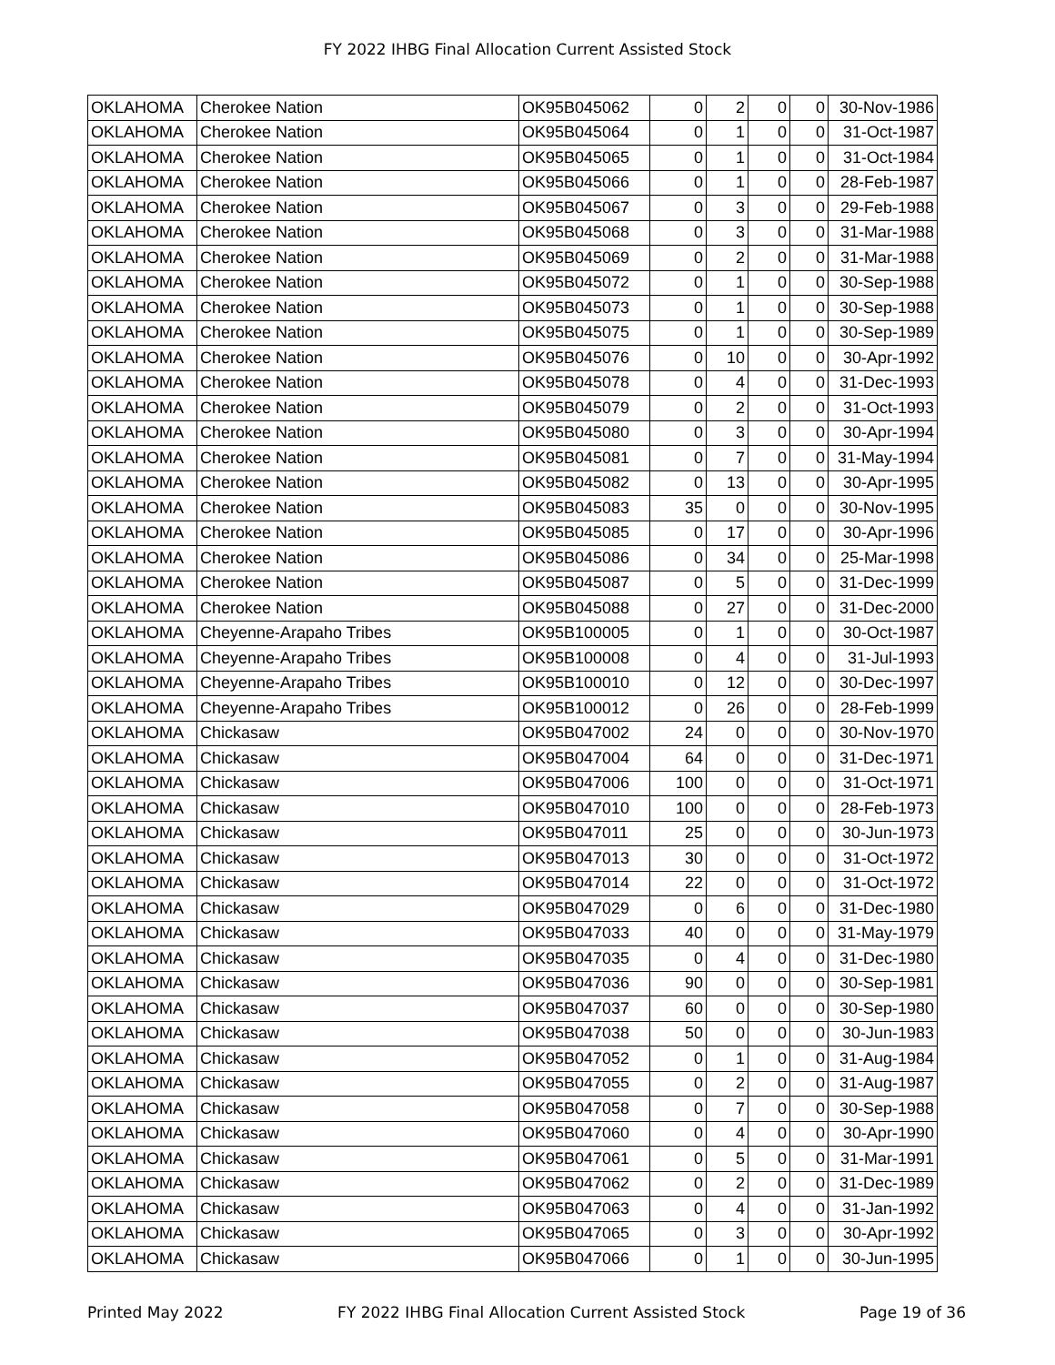FY 2022 IHBG Final Allocation Current Assisted Stock
| OKLAHOMA | Cherokee Nation | OK95B045062 | 0 | 2 | 0 | 0 | 30-Nov-1986 |
| OKLAHOMA | Cherokee Nation | OK95B045064 | 0 | 1 | 0 | 0 | 31-Oct-1987 |
| OKLAHOMA | Cherokee Nation | OK95B045065 | 0 | 1 | 0 | 0 | 31-Oct-1984 |
| OKLAHOMA | Cherokee Nation | OK95B045066 | 0 | 1 | 0 | 0 | 28-Feb-1987 |
| OKLAHOMA | Cherokee Nation | OK95B045067 | 0 | 3 | 0 | 0 | 29-Feb-1988 |
| OKLAHOMA | Cherokee Nation | OK95B045068 | 0 | 3 | 0 | 0 | 31-Mar-1988 |
| OKLAHOMA | Cherokee Nation | OK95B045069 | 0 | 2 | 0 | 0 | 31-Mar-1988 |
| OKLAHOMA | Cherokee Nation | OK95B045072 | 0 | 1 | 0 | 0 | 30-Sep-1988 |
| OKLAHOMA | Cherokee Nation | OK95B045073 | 0 | 1 | 0 | 0 | 30-Sep-1988 |
| OKLAHOMA | Cherokee Nation | OK95B045075 | 0 | 1 | 0 | 0 | 30-Sep-1989 |
| OKLAHOMA | Cherokee Nation | OK95B045076 | 0 | 10 | 0 | 0 | 30-Apr-1992 |
| OKLAHOMA | Cherokee Nation | OK95B045078 | 0 | 4 | 0 | 0 | 31-Dec-1993 |
| OKLAHOMA | Cherokee Nation | OK95B045079 | 0 | 2 | 0 | 0 | 31-Oct-1993 |
| OKLAHOMA | Cherokee Nation | OK95B045080 | 0 | 3 | 0 | 0 | 30-Apr-1994 |
| OKLAHOMA | Cherokee Nation | OK95B045081 | 0 | 7 | 0 | 0 | 31-May-1994 |
| OKLAHOMA | Cherokee Nation | OK95B045082 | 0 | 13 | 0 | 0 | 30-Apr-1995 |
| OKLAHOMA | Cherokee Nation | OK95B045083 | 35 | 0 | 0 | 0 | 30-Nov-1995 |
| OKLAHOMA | Cherokee Nation | OK95B045085 | 0 | 17 | 0 | 0 | 30-Apr-1996 |
| OKLAHOMA | Cherokee Nation | OK95B045086 | 0 | 34 | 0 | 0 | 25-Mar-1998 |
| OKLAHOMA | Cherokee Nation | OK95B045087 | 0 | 5 | 0 | 0 | 31-Dec-1999 |
| OKLAHOMA | Cherokee Nation | OK95B045088 | 0 | 27 | 0 | 0 | 31-Dec-2000 |
| OKLAHOMA | Cheyenne-Arapaho Tribes | OK95B100005 | 0 | 1 | 0 | 0 | 30-Oct-1987 |
| OKLAHOMA | Cheyenne-Arapaho Tribes | OK95B100008 | 0 | 4 | 0 | 0 | 31-Jul-1993 |
| OKLAHOMA | Cheyenne-Arapaho Tribes | OK95B100010 | 0 | 12 | 0 | 0 | 30-Dec-1997 |
| OKLAHOMA | Cheyenne-Arapaho Tribes | OK95B100012 | 0 | 26 | 0 | 0 | 28-Feb-1999 |
| OKLAHOMA | Chickasaw | OK95B047002 | 24 | 0 | 0 | 0 | 30-Nov-1970 |
| OKLAHOMA | Chickasaw | OK95B047004 | 64 | 0 | 0 | 0 | 31-Dec-1971 |
| OKLAHOMA | Chickasaw | OK95B047006 | 100 | 0 | 0 | 0 | 31-Oct-1971 |
| OKLAHOMA | Chickasaw | OK95B047010 | 100 | 0 | 0 | 0 | 28-Feb-1973 |
| OKLAHOMA | Chickasaw | OK95B047011 | 25 | 0 | 0 | 0 | 30-Jun-1973 |
| OKLAHOMA | Chickasaw | OK95B047013 | 30 | 0 | 0 | 0 | 31-Oct-1972 |
| OKLAHOMA | Chickasaw | OK95B047014 | 22 | 0 | 0 | 0 | 31-Oct-1972 |
| OKLAHOMA | Chickasaw | OK95B047029 | 0 | 6 | 0 | 0 | 31-Dec-1980 |
| OKLAHOMA | Chickasaw | OK95B047033 | 40 | 0 | 0 | 0 | 31-May-1979 |
| OKLAHOMA | Chickasaw | OK95B047035 | 0 | 4 | 0 | 0 | 31-Dec-1980 |
| OKLAHOMA | Chickasaw | OK95B047036 | 90 | 0 | 0 | 0 | 30-Sep-1981 |
| OKLAHOMA | Chickasaw | OK95B047037 | 60 | 0 | 0 | 0 | 30-Sep-1980 |
| OKLAHOMA | Chickasaw | OK95B047038 | 50 | 0 | 0 | 0 | 30-Jun-1983 |
| OKLAHOMA | Chickasaw | OK95B047052 | 0 | 1 | 0 | 0 | 31-Aug-1984 |
| OKLAHOMA | Chickasaw | OK95B047055 | 0 | 2 | 0 | 0 | 31-Aug-1987 |
| OKLAHOMA | Chickasaw | OK95B047058 | 0 | 7 | 0 | 0 | 30-Sep-1988 |
| OKLAHOMA | Chickasaw | OK95B047060 | 0 | 4 | 0 | 0 | 30-Apr-1990 |
| OKLAHOMA | Chickasaw | OK95B047061 | 0 | 5 | 0 | 0 | 31-Mar-1991 |
| OKLAHOMA | Chickasaw | OK95B047062 | 0 | 2 | 0 | 0 | 31-Dec-1989 |
| OKLAHOMA | Chickasaw | OK95B047063 | 0 | 4 | 0 | 0 | 31-Jan-1992 |
| OKLAHOMA | Chickasaw | OK95B047065 | 0 | 3 | 0 | 0 | 30-Apr-1992 |
| OKLAHOMA | Chickasaw | OK95B047066 | 0 | 1 | 0 | 0 | 30-Jun-1995 |
Printed May 2022 FY 2022 IHBG Final Allocation Current Assisted Stock Page 19 of 36